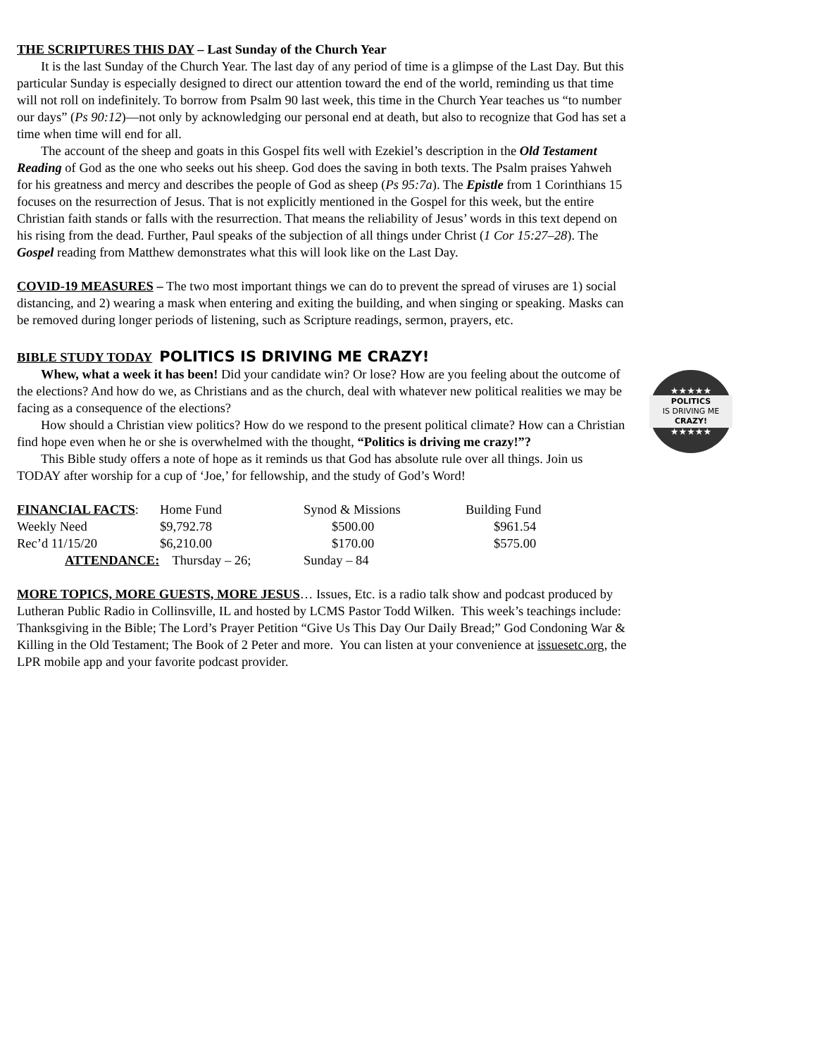THE SCRIPTURES THIS DAY – Last Sunday of the Church Year
It is the last Sunday of the Church Year. The last day of any period of time is a glimpse of the Last Day. But this particular Sunday is especially designed to direct our attention toward the end of the world, reminding us that time will not roll on indefinitely. To borrow from Psalm 90 last week, this time in the Church Year teaches us “to number our days” (Ps 90:12)—not only by acknowledging our personal end at death, but also to recognize that God has set a time when time will end for all.
The account of the sheep and goats in this Gospel fits well with Ezekiel’s description in the Old Testament Reading of God as the one who seeks out his sheep. God does the saving in both texts. The Psalm praises Yahweh for his greatness and mercy and describes the people of God as sheep (Ps 95:7a). The Epistle from 1 Corinthians 15 focuses on the resurrection of Jesus. That is not explicitly mentioned in the Gospel for this week, but the entire Christian faith stands or falls with the resurrection. That means the reliability of Jesus’ words in this text depend on his rising from the dead. Further, Paul speaks of the subjection of all things under Christ (1 Cor 15:27–28). The Gospel reading from Matthew demonstrates what this will look like on the Last Day.
COVID-19 MEASURES – The two most important things we can do to prevent the spread of viruses are 1) social distancing, and 2) wearing a mask when entering and exiting the building, and when singing or speaking. Masks can be removed during longer periods of listening, such as Scripture readings, sermon, prayers, etc.
BIBLE STUDY TODAY POLITICS IS DRIVING ME CRAZY!
★★★★★
POLITICS
IS DRIVING ME
CRAZY!
★★★★★
Whew, what a week it has been! Did your candidate win? Or lose? How are you feeling about the outcome of the elections? And how do we, as Christians and as the church, deal with whatever new political realities we may be facing as a consequence of the elections?
How should a Christian view politics? How do we respond to the present political climate? How can a Christian find hope even when he or she is overwhelmed with the thought, “Politics is driving me crazy!”?
This Bible study offers a note of hope as it reminds us that God has absolute rule over all things. Join us TODAY after worship for a cup of ‘Joe,’ for fellowship, and the study of God’s Word!
| FINANCIAL FACTS : | Home Fund | Synod & Missions | Building Fund |
| Weekly Need | $9,792.78 | $500.00 | $961.54 |
| Rec’d 11/15/20 | $6,210.00 | $170.00 | $575.00 |
| ATTENDANCE: Thursday – 26; | | Sunday – 84 | |
MORE TOPICS, MORE GUESTS, MORE JESUS… Issues, Etc. is a radio talk show and podcast produced by Lutheran Public Radio in Collinsville, IL and hosted by LCMS Pastor Todd Wilken. This week’s teachings include: Thanksgiving in the Bible; The Lord’s Prayer Petition “Give Us This Day Our Daily Bread;” God Condoning War & Killing in the Old Testament; The Book of 2 Peter and more. You can listen at your convenience at issuesetc.org, the LPR mobile app and your favorite podcast provider.